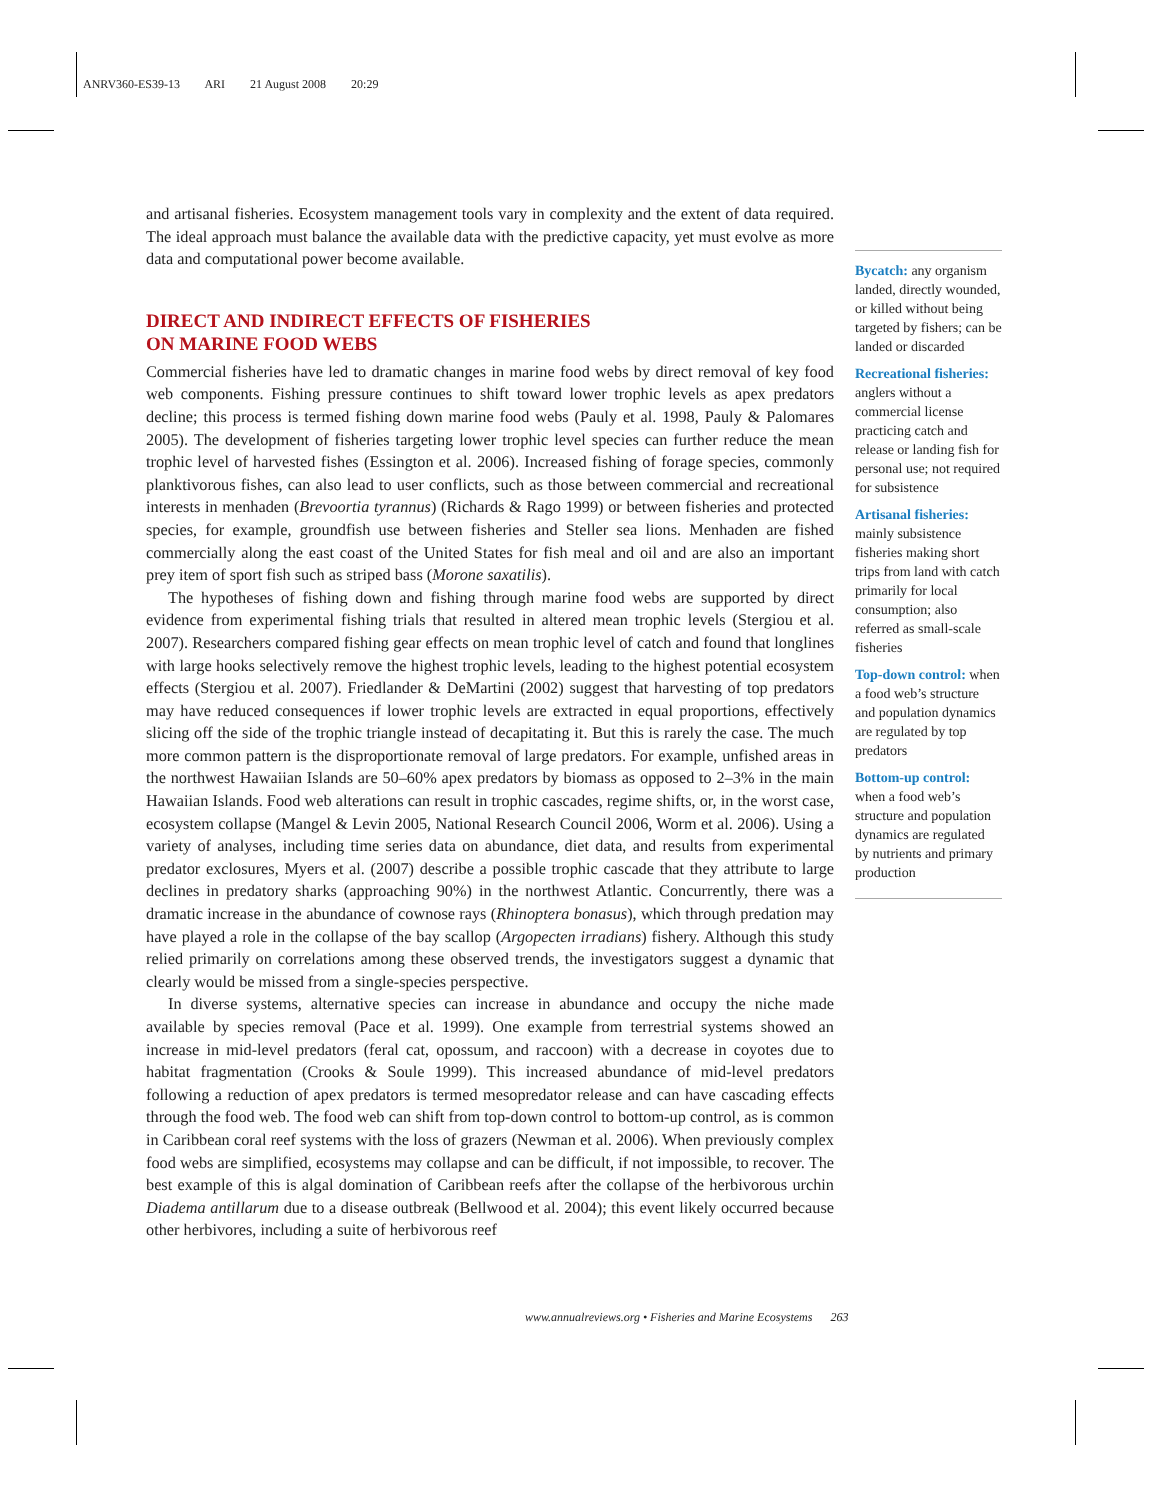ANRV360-ES39-13 ARI 21 August 2008 20:29
and artisanal fisheries. Ecosystem management tools vary in complexity and the extent of data required. The ideal approach must balance the available data with the predictive capacity, yet must evolve as more data and computational power become available.
DIRECT AND INDIRECT EFFECTS OF FISHERIES
ON MARINE FOOD WEBS
Commercial fisheries have led to dramatic changes in marine food webs by direct removal of key food web components. Fishing pressure continues to shift toward lower trophic levels as apex predators decline; this process is termed fishing down marine food webs (Pauly et al. 1998, Pauly & Palomares 2005). The development of fisheries targeting lower trophic level species can further reduce the mean trophic level of harvested fishes (Essington et al. 2006). Increased fishing of forage species, commonly planktivorous fishes, can also lead to user conflicts, such as those between commercial and recreational interests in menhaden (Brevoortia tyrannus) (Richards & Rago 1999) or between fisheries and protected species, for example, groundfish use between fisheries and Steller sea lions. Menhaden are fished commercially along the east coast of the United States for fish meal and oil and are also an important prey item of sport fish such as striped bass (Morone saxatilis).
The hypotheses of fishing down and fishing through marine food webs are supported by direct evidence from experimental fishing trials that resulted in altered mean trophic levels (Stergiou et al. 2007). Researchers compared fishing gear effects on mean trophic level of catch and found that longlines with large hooks selectively remove the highest trophic levels, leading to the highest potential ecosystem effects (Stergiou et al. 2007). Friedlander & DeMartini (2002) suggest that harvesting of top predators may have reduced consequences if lower trophic levels are extracted in equal proportions, effectively slicing off the side of the trophic triangle instead of decapitating it. But this is rarely the case. The much more common pattern is the disproportionate removal of large predators. For example, unfished areas in the northwest Hawaiian Islands are 50–60% apex predators by biomass as opposed to 2–3% in the main Hawaiian Islands. Food web alterations can result in trophic cascades, regime shifts, or, in the worst case, ecosystem collapse (Mangel & Levin 2005, National Research Council 2006, Worm et al. 2006). Using a variety of analyses, including time series data on abundance, diet data, and results from experimental predator exclosures, Myers et al. (2007) describe a possible trophic cascade that they attribute to large declines in predatory sharks (approaching 90%) in the northwest Atlantic. Concurrently, there was a dramatic increase in the abundance of cownose rays (Rhinoptera bonasus), which through predation may have played a role in the collapse of the bay scallop (Argopecten irradians) fishery. Although this study relied primarily on correlations among these observed trends, the investigators suggest a dynamic that clearly would be missed from a single-species perspective.
In diverse systems, alternative species can increase in abundance and occupy the niche made available by species removal (Pace et al. 1999). One example from terrestrial systems showed an increase in mid-level predators (feral cat, opossum, and raccoon) with a decrease in coyotes due to habitat fragmentation (Crooks & Soule 1999). This increased abundance of mid-level predators following a reduction of apex predators is termed mesopredator release and can have cascading effects through the food web. The food web can shift from top-down control to bottom-up control, as is common in Caribbean coral reef systems with the loss of grazers (Newman et al. 2006). When previously complex food webs are simplified, ecosystems may collapse and can be difficult, if not impossible, to recover. The best example of this is algal domination of Caribbean reefs after the collapse of the herbivorous urchin Diadema antillarum due to a disease outbreak (Bellwood et al. 2004); this event likely occurred because other herbivores, including a suite of herbivorous reef
Bycatch: any organism landed, directly wounded, or killed without being targeted by fishers; can be landed or discarded
Recreational fisheries: anglers without a commercial license practicing catch and release or landing fish for personal use; not required for subsistence
Artisanal fisheries: mainly subsistence fisheries making short trips from land with catch primarily for local consumption; also referred as small-scale fisheries
Top-down control: when a food web’s structure and population dynamics are regulated by top predators
Bottom-up control: when a food web’s structure and population dynamics are regulated by nutrients and primary production
www.annualreviews.org • Fisheries and Marine Ecosystems 263